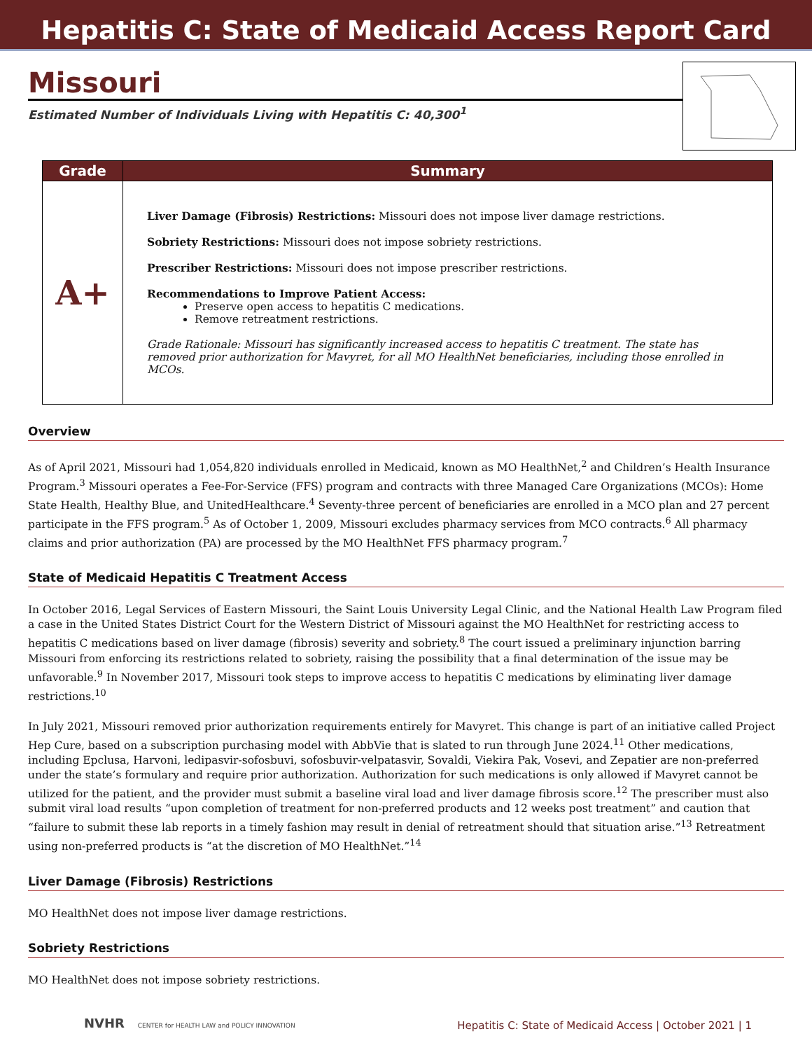Hepatitis C: State of Medicaid Access Report Card
Missouri
Estimated Number of Individuals Living with Hepatitis C: 40,300<sup>1</sup>
| Grade | Summary |
| --- | --- |
| A+ | Liver Damage (Fibrosis) Restrictions: Missouri does not impose liver damage restrictions. Sobriety Restrictions: Missouri does not impose sobriety restrictions. Prescriber Restrictions: Missouri does not impose prescriber restrictions. Recommendations to Improve Patient Access: Preserve open access to hepatitis C medications. Remove retreatment restrictions. Grade Rationale: Missouri has significantly increased access to hepatitis C treatment. The state has removed prior authorization for Mavyret, for all MO HealthNet beneficiaries, including those enrolled in MCOs. |
Overview
As of April 2021, Missouri had 1,054,820 individuals enrolled in Medicaid, known as MO HealthNet,<sup>2</sup> and Children’s Health Insurance Program.<sup>3</sup> Missouri operates a Fee-For-Service (FFS) program and contracts with three Managed Care Organizations (MCOs): Home State Health, Healthy Blue, and UnitedHealthcare.<sup>4</sup> Seventy-three percent of beneficiaries are enrolled in a MCO plan and 27 percent participate in the FFS program.<sup>5</sup> As of October 1, 2009, Missouri excludes pharmacy services from MCO contracts.<sup>6</sup> All pharmacy claims and prior authorization (PA) are processed by the MO HealthNet FFS pharmacy program.<sup>7</sup>
State of Medicaid Hepatitis C Treatment Access
In October 2016, Legal Services of Eastern Missouri, the Saint Louis University Legal Clinic, and the National Health Law Program filed a case in the United States District Court for the Western District of Missouri against the MO HealthNet for restricting access to hepatitis C medications based on liver damage (fibrosis) severity and sobriety.<sup>8</sup> The court issued a preliminary injunction barring Missouri from enforcing its restrictions related to sobriety, raising the possibility that a final determination of the issue may be unfavorable.<sup>9</sup> In November 2017, Missouri took steps to improve access to hepatitis C medications by eliminating liver damage restrictions.<sup>10</sup>
In July 2021, Missouri removed prior authorization requirements entirely for Mavyret. This change is part of an initiative called Project Hep Cure, based on a subscription purchasing model with AbbVie that is slated to run through June 2024.<sup>11</sup> Other medications, including Epclusa, Harvoni, ledipasvir-sofosbuvi, sofosbuvir-velpatasvir, Sovaldi, Viekira Pak, Vosevi, and Zepatier are non-preferred under the state’s formulary and require prior authorization. Authorization for such medications is only allowed if Mavyret cannot be utilized for the patient, and the provider must submit a baseline viral load and liver damage fibrosis score.<sup>12</sup> The prescriber must also submit viral load results “upon completion of treatment for non-preferred products and 12 weeks post treatment” and caution that “failure to submit these lab reports in a timely fashion may result in denial of retreatment should that situation arise.”<sup>13</sup> Retreatment using non-preferred products is “at the discretion of MO HealthNet.”<sup>14</sup>
Liver Damage (Fibrosis) Restrictions
MO HealthNet does not impose liver damage restrictions.
Sobriety Restrictions
MO HealthNet does not impose sobriety restrictions.
NVHR CENTER for HEALTH LAW and POLICY INNOVATION
Hepatitis C: State of Medicaid Access | October 2021 | 1